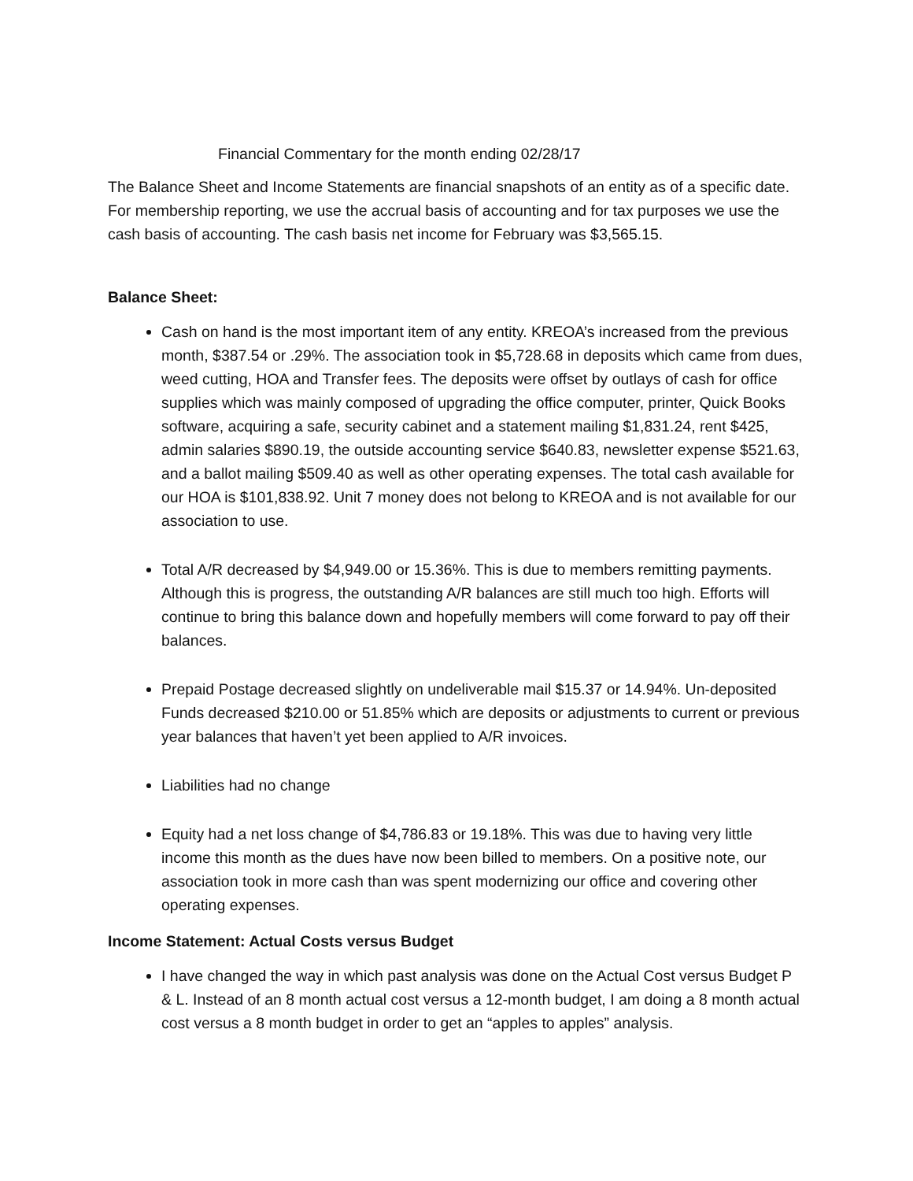Financial Commentary for the month ending 02/28/17
The Balance Sheet and Income Statements are financial snapshots of an entity as of a specific date. For membership reporting, we use the accrual basis of accounting and for tax purposes we use the cash basis of accounting. The cash basis net income for February was $3,565.15.
Balance Sheet:
Cash on hand is the most important item of any entity. KREOA’s increased from the previous month, $387.54 or .29%. The association took in $5,728.68 in deposits which came from dues, weed cutting, HOA and Transfer fees. The deposits were offset by outlays of cash for office supplies which was mainly composed of upgrading the office computer, printer, Quick Books software, acquiring a safe, security cabinet and a statement mailing $1,831.24, rent $425, admin salaries $890.19, the outside accounting service $640.83, newsletter expense $521.63, and a ballot mailing $509.40 as well as other operating expenses. The total cash available for our HOA is $101,838.92. Unit 7 money does not belong to KREOA and is not available for our association to use.
Total A/R decreased by $4,949.00 or 15.36%. This is due to members remitting payments. Although this is progress, the outstanding A/R balances are still much too high. Efforts will continue to bring this balance down and hopefully members will come forward to pay off their balances.
Prepaid Postage decreased slightly on undeliverable mail $15.37 or 14.94%. Un-deposited Funds decreased $210.00 or 51.85% which are deposits or adjustments to current or previous year balances that haven’t yet been applied to A/R invoices.
Liabilities had no change
Equity had a net loss change of $4,786.83 or 19.18%. This was due to having very little income this month as the dues have now been billed to members. On a positive note, our association took in more cash than was spent modernizing our office and covering other operating expenses.
Income Statement: Actual Costs versus Budget
I have changed the way in which past analysis was done on the Actual Cost versus Budget P & L. Instead of an 8 month actual cost versus a 12-month budget, I am doing a 8 month actual cost versus a 8 month budget in order to get an “apples to apples” analysis.